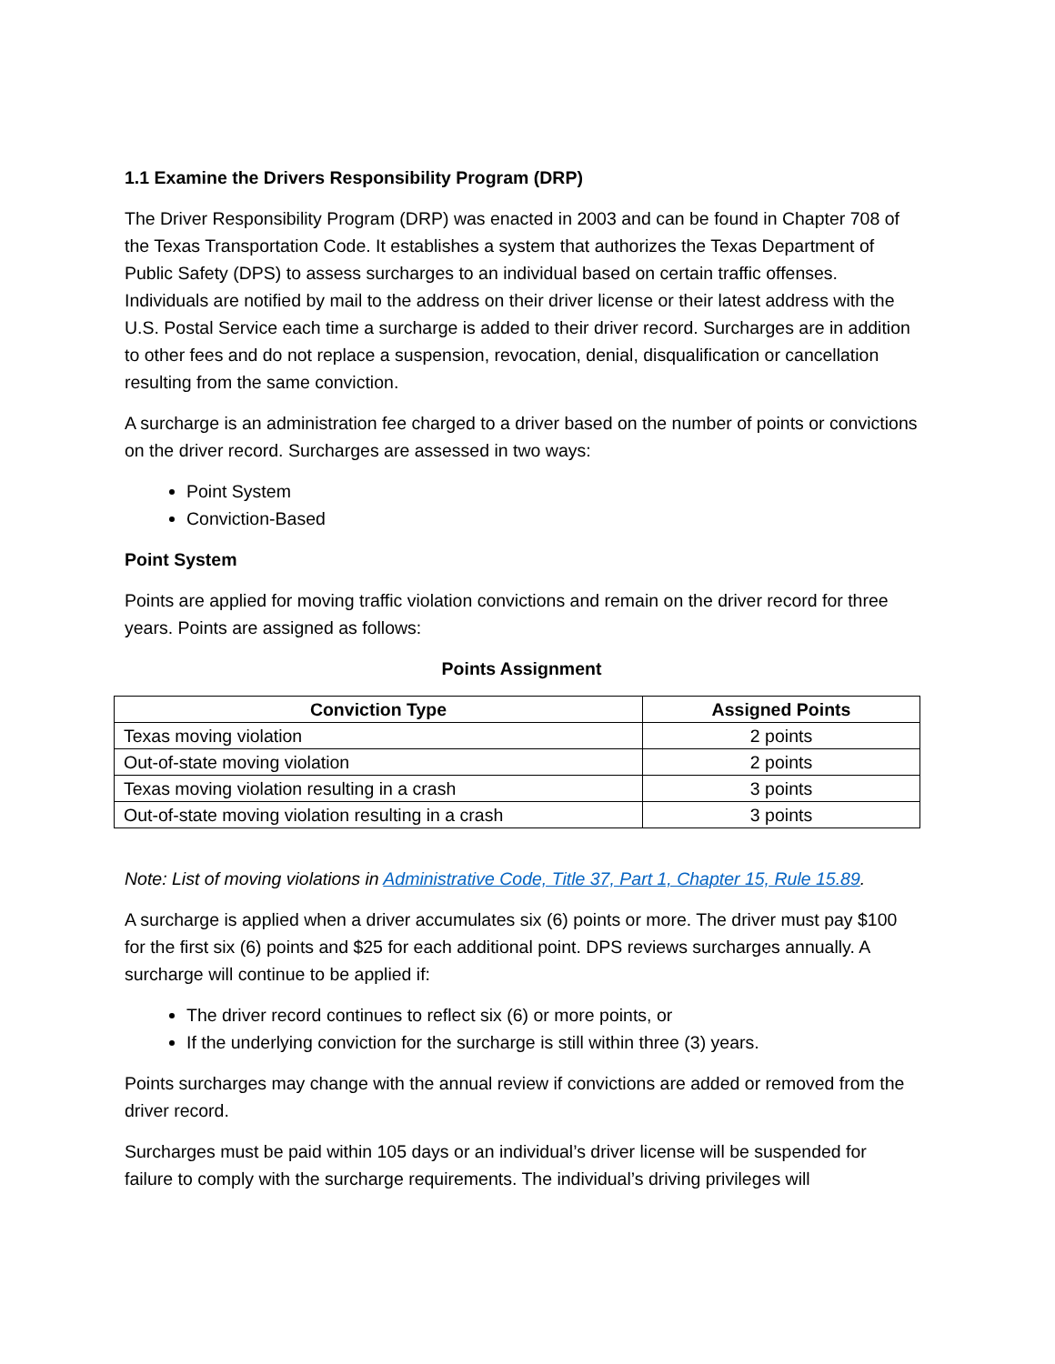1.1 Examine the Drivers Responsibility Program (DRP)
The Driver Responsibility Program (DRP) was enacted in 2003 and can be found in Chapter 708 of the Texas Transportation Code. It establishes a system that authorizes the Texas Department of Public Safety (DPS) to assess surcharges to an individual based on certain traffic offenses. Individuals are notified by mail to the address on their driver license or their latest address with the U.S. Postal Service each time a surcharge is added to their driver record. Surcharges are in addition to other fees and do not replace a suspension, revocation, denial, disqualification or cancellation resulting from the same conviction.
A surcharge is an administration fee charged to a driver based on the number of points or convictions on the driver record. Surcharges are assessed in two ways:
Point System
Conviction-Based
Point System
Points are applied for moving traffic violation convictions and remain on the driver record for three years. Points are assigned as follows:
Points Assignment
| Conviction Type | Assigned Points |
| --- | --- |
| Texas moving violation | 2 points |
| Out-of-state moving violation | 2 points |
| Texas moving violation resulting in a crash | 3 points |
| Out-of-state moving violation resulting in a crash | 3 points |
Note: List of moving violations in Administrative Code, Title 37, Part 1, Chapter 15, Rule 15.89.
A surcharge is applied when a driver accumulates six (6) points or more. The driver must pay $100 for the first six (6) points and $25 for each additional point. DPS reviews surcharges annually. A surcharge will continue to be applied if:
The driver record continues to reflect six (6) or more points, or
If the underlying conviction for the surcharge is still within three (3) years.
Points surcharges may change with the annual review if convictions are added or removed from the driver record.
Surcharges must be paid within 105 days or an individual’s driver license will be suspended for failure to comply with the surcharge requirements. The individual’s driving privileges will